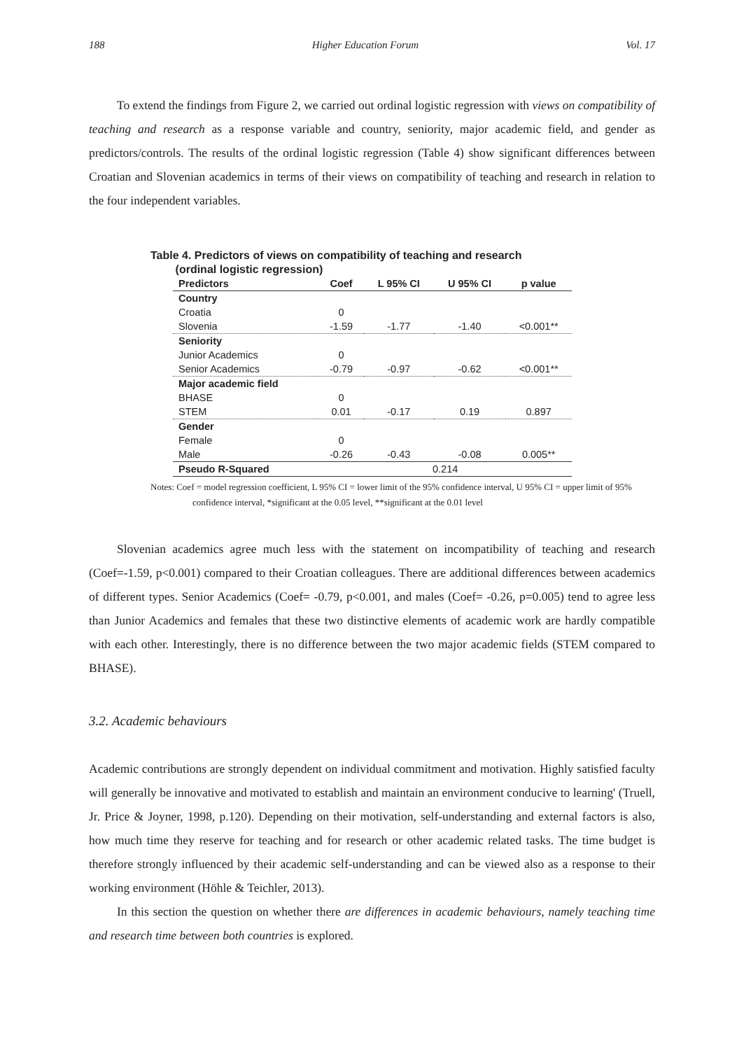188 Higher Education Forum Vol. 17
To extend the findings from Figure 2, we carried out ordinal logistic regression with views on compatibility of teaching and research as a response variable and country, seniority, major academic field, and gender as predictors/controls. The results of the ordinal logistic regression (Table 4) show significant differences between Croatian and Slovenian academics in terms of their views on compatibility of teaching and research in relation to the four independent variables.
Table 4. Predictors of views on compatibility of teaching and research
(ordinal logistic regression)
| Predictors | Coef | L 95% CI | U 95% CI | p value |
| --- | --- | --- | --- | --- |
| Country | | | | |
| Croatia | 0 | | | |
| Slovenia | -1.59 | -1.77 | -1.40 | <0.001** |
| Seniority | | | | |
| Junior Academics | 0 | | | |
| Senior Academics | -0.79 | -0.97 | -0.62 | <0.001** |
| Major academic field | | | | |
| BHASE | 0 | | | |
| STEM | 0.01 | -0.17 | 0.19 | 0.897 |
| Gender | | | | |
| Female | 0 | | | |
| Male | -0.26 | -0.43 | -0.08 | 0.005** |
| Pseudo R-Squared | 0.214 | | | |
Notes: Coef = model regression coefficient, L 95% CI = lower limit of the 95% confidence interval, U 95% CI = upper limit of 95% confidence interval, *significant at the 0.05 level, **significant at the 0.01 level
Slovenian academics agree much less with the statement on incompatibility of teaching and research (Coef=-1.59, p<0.001) compared to their Croatian colleagues. There are additional differences between academics of different types. Senior Academics (Coef= -0.79, p<0.001, and males (Coef= -0.26, p=0.005) tend to agree less than Junior Academics and females that these two distinctive elements of academic work are hardly compatible with each other. Interestingly, there is no difference between the two major academic fields (STEM compared to BHASE).
3.2. Academic behaviours
Academic contributions are strongly dependent on individual commitment and motivation. Highly satisfied faculty will generally be innovative and motivated to establish and maintain an environment conducive to learning' (Truell, Jr. Price & Joyner, 1998, p.120). Depending on their motivation, self-understanding and external factors is also, how much time they reserve for teaching and for research or other academic related tasks. The time budget is therefore strongly influenced by their academic self-understanding and can be viewed also as a response to their working environment (Höhle & Teichler, 2013).
In this section the question on whether there are differences in academic behaviours, namely teaching time and research time between both countries is explored.